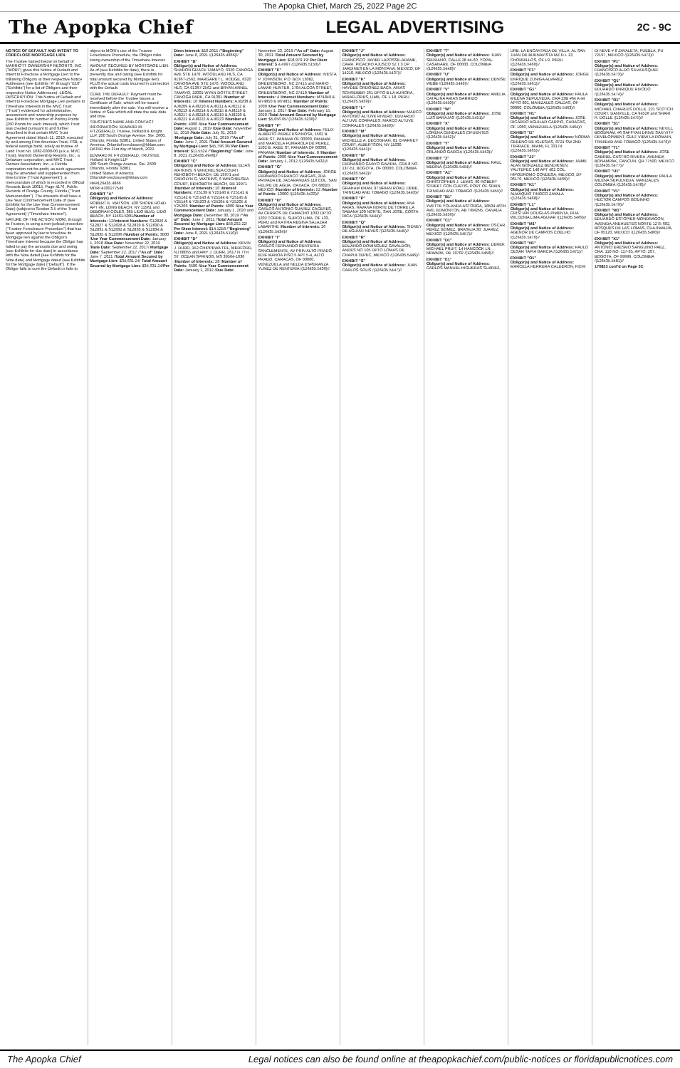The Apopka Chief, March 25, 2022 Page 2C
The Apopka Chief LEGAL ADVERTISING 2C - 9C
NOTICE OF DEFAULT AND INTENT TO FORECLOSE MORTGAGE LIEN
The Trustee named below on behalf of MARRIOTT OWNERSHIP RESORTS, INC. ("MORI") gives this Notice of Default and Intent to Foreclose a Mortgage Lien to the following Obligors at their respective Notice Addresses (see Exhibits "A" through "E10" ("Exhibits") for a list of Obligors and their respective Notice Addresses). LEGAL DESCRIPTION: This Notice of Default and Intent to Foreclose Mortgage Lien pertains to Timeshare Interests in the MVC Trust ("Trust") evidenced for administrative, assessment and ownership purposes by (see Exhibits for number of Points) Points (250 Points for each Interest), which Trust was created pursuant to and further described in that certain MVC Trust Agreement dated March 11, 2010, executed by and among First American Trust, FSB, a federal savings bank, solely as trustee of Land Trust No. 1082-0300-00 (a.k.a. MVC Trust), Marriott Ownership Resorts, Inc., a Delaware corporation, and MVC Trust Owners Association, Inc., a Florida corporation not-for-profit, as such agreement may be amended and supplemented from time to time ("Trust Agreement"), a memorandum of which is recorded in Official Records Book 10015, Page 4176, Public Records of Orange County, Florida ("Trust Memorandum"). The Interests shall have a Use Year Commencement Date of (see Exhibits for the Use Year Commencement Date) (subject to Section 3.5 of the Trust Agreement) ("Timeshare Interest").
NATURE OF THE ACTION: MORI, through its Trustee, is using a non-judicial procedure ("Trustee Foreclosure Procedure") that has been approved by law to foreclose its Mortgage lien against the Obligor's Timeshare Interest because the Obligor has failed to pay the amounts due and owing (see Exhibits for due date) in accordance with the Note dated (see Exhibits for the Note date) and Mortgage dated (see Exhibits for the Mortgage date) ("Default"). If the Obligor fails to cure the Default or fails to object to MORI's use of the Trustee Foreclosure Procedure, the Obligor risks losing ownership of the Timeshare Interest.
AMOUNT SECURED BY MORTGAGE LIEN: As of (see Exhibits for date), there is presently due and owing (see Exhibits for total amount secured by Mortgage lien) PLUS the actual costs incurred in connection with the Default.
CURE THE DEFAULT: Payment must be received before the Trustee issues a Certificate of Sale, which will be issued immediately after the sale. You will receive a Notice of Sale which will state the sale date and time.
TRUSTEE'S NAME AND CONTACT INFORMATION: EDWARD M. FITZGERALD, Trustee, Holland & Knight LLP, 200 South Orange Avenue, Ste. 2600, Orlando, Florida 32801, United States of America, OrlandoForeclosure@hklaw.com. DATED this 21st day of March, 2022.
EDWARD M. FITZGERALD, TRUSTEE
Holland & Knight LLP
200 South Orange Avenue, Ste. 2600
Orlando, Florida 32801
United States of America
OrlandoForeclosure@hklaw.com
HK#126435.4866
MORI #100277549
EXHIBIT "A"
Obligor(s) and Notice of Address: ROBERT E. WATSON, 430 SHORE ROAD APT 4N, LONG BEACH, NY 11561 and DEBORAH COLES, 385 LIDO BLVD, LIDO BEACH, NY 11561-5001/Number of Interests: 12/Interest Numbers: S12826 & S12827 & S12828 & S12829 & S12830 & S12831 & S12832 & S12833 & S12834 & S12835 & S12836 /Number of Points: 3000 /Use Year Commencement Date: January 1, 2018 /Due Date: November 22, 2019 /Note Date: September 22, 2017/ Mortgage Date: September 22, 2017 /"As of" Date: June 7, 2021 /Total Amount Secured by Mortgage Lien: $34,631.24/ Total Amount Secured by Mortgage Lien: $34,631.24/Per Diem Interest: $10.2015 /"Beginning" Date: June 8, 2021 /(126435.4866)//
EXHIBIT "B"
Obligor(s) and Notice of Address: SHARON GRACE TAMAYO, 6320 CANOGA AVE STE 1470, WOODLAND HLS, CA 91367-2562, MARGARET L. HODGE, 6320 CANOGA AVE STE 1470, WOODLAND HLS, CA 91367-2562 and BRYAN ARNEL TAMAYO, 22001 WYAN DOTTE STREET, CANOGA PARK, CA 91301 /Number of Interests: 16 /Interest Numbers: AJ8208 & AJ8209 & AJ8210 & AJ8211 & AJ8212 & AJ8213 & AJ8214 & AJ8215 & AJ8216 & AJ8217 & AJ8218 & AJ8219 & AJ8220 & AJ8221 & AJ8222 & AJ8223 /Number of Points: 4000 /Use Year Commencement Date: August 1, 2019 /Due Date: November 11, 2019 /Note Date: July 31, 2019 /Mortgage Date: July 31, 2019 /"As of" Date: June 7, 2021 /Total Amount Secured by Mortgage Lien: $45,796.36/ Per Diem Interest: $11.5524 /"Beginning" Date: June 8, 2021 /(126435.4946)//
EXHIBIT "C"
Obligor(s) and Notice of Address: ELIAS WATKINS, 6 WINCHELSEA COURT, REHOBOTH BEACH, DE 19971 and CAROLYN G. WATKINS, 6 WINCHELSEA COURT, REHOBOTH BEACH, DE 19971 /Number of Interests: 10 /Interest Numbers: Y25139 & Y25140 & Y25141 & Y25142 & Y25143 & Y25144 & Y25145 & Y25146 & Y25203 & Y25204 & Y25205 & Y25206 /Number of Points: 4000 /Use Year Commencement Date: January 1, 2020 and Mortgage Date: December 30, 2019 /"As of" Date: June 7, 2021 /Total Amount Secured by Mortgage Lien: $58,292.22/ Per Diem Interest: $14.1258 /"Beginning" Date: June 8, 2021 /(126435.5110)//
EXHIBIT "D"
Obligor(s) and Notice of Address: KEVIN J. DURR, 152 CHIPPEWA TRL, MEDFORD, NJ 08055 and AMY J. DURR, 2617 N 7TH ST, OCEAN SPRINGS, MS 39564-1036 /Number of Interests: 28 /Number of Points: 6500 /Use Year Commencement Date: January 1, 2012 /Due Date: November 23, 2019 /"As of" Date: August 30, 2021 /Total Amount Secured by Mortgage Lien: $18,979.19/ Per Diem Interest: $ 4.4997 /(126435.5150)//
EXHIBIT "E"
Obligor(s) and Notice of Address: IVESTA P. JOHNSON, P.O. BOX 13082, GREENSBORO, NC 27415 and MARIO LAMAR HUNTER, 1704 ALCOA STREET, GREENSBORO, NC 27410 /Number of Interests: 4 /Interest Numbers: M74849 & M74850 & M74851 /Number of Points: 1000 /Use Year Commencement Date: January 1, 2017 /Due Date: February 15, 2020 /Total Amount Secured by Mortgage Lien: $5,656.65/ (126435.5236)//
EXHIBIT "F"
Obligor(s) and Notice of Address: FELIX ALBERTO PEREZ ESPINOSA, 1502 B. AKEE ST, PANAMA OF 00000, PANAMA and MARCELA FUMAROLA DE PEREZ, 1502 B. AKEE ST, PANAMA OF 00000, PANAMA /Number of Interests: 8 /Number of Points: 2000 /Use Year Commencement Date: January 1, 2012 /(126435.5432)//
EXHIBIT "G"
Obligor(s) and Notice of Address: JORGE FERNANDO FRANCO VARGAS, 2DA PRIVADA DE JACARANDAS 118 COL. SAN FELIPE DE AGUA, OAXACA, OX 68020, MEXICO /Number of Interests: 52 /Number of Points: 13000 /(126435.5433)//
EXHIBIT "H"
Obligor(s) and Notice of Address: CARLOS ANTONIO SUAREZ CACERES, AV CERROS DE CAMACHO 1002 DPTO 1202 TORRE E, SURCO LIMA, OF L33, PERU and KATHIA REGINA SALAZAR LABARTHE /Number of Interests: 26 /(126435.5434)//
EXHIBIT "I"
Obligor(s) and Notice of Address: CARLOS FERNANDO RENTERIA SANCLEMENTE, AV PRIN ALTO PRADO EDIF MANOA PISO 5 APT 5-4, ALTO PRADO, CARACAS, OF 00000, VENEZUELA and NELDA ESPERANZA YUNEZ DE RENTERIA /(126435.5436)//
EXHIBIT "J"
Obligor(s) and Notice of Address: FRANCISCO JAVIER LAPOSSE-ADAME, CARR. PICACHO AJUSCO 52 T.3 DP. JARDINES EN LA MONTANA, MEXICO, DF 14210, MEXICO /(126435.5437)//
EXHIBIT "K"
Obligor(s) and Notice of Address: HAYDEE ORDOÑEZ BACA, ARIAS SCHREIBER 261 DPTO B LA AURORA, MIRAFLORES, LIMA, OF L 18, PERU /(126435.5439)//
EXHIBIT "L"
Obligor(s) and Notice of Address: MARCO ANTONIO ALTUVE RIVERO, EDUARDO ALTUVE CORRALES, MARCO ALTUVE CORRALES /(126435.5440)//
EXHIBIT "M"
Obligor(s) and Notice of Address: MICHELLE A. DECOGHAN, 81 CHARNEY COURT, ALBERTSON, NY 11030 /(126435.5441)//
EXHIBIT "N"
Obligor(s) and Notice of Address: FERNANDO GUAYO GAVIRIA, CRA 8 NO. 137-51, BOGOTA, OF 00000, COLOMBIA /(126435.5442)//
EXHIBIT "O"
Obligor(s) and Notice of Address: GRAHAM KHAN, 97 BRIAN ROAD, DEBE, TRINIDAD AND TOBAGO /(126435.5443)//
EXHIBIT "P"
Obligor(s) and Notice of Address: ANA ARIAS, HAVANA NORTE DE TORRE LA SABANA 100 NORTE, SAN JOSE, COSTA RICA /(126435.5444)//
EXHIBIT "Q"
Obligor(s) and Notice of Address: SIDNEY DE AGUIAR NEVES /(126435.5445)//
EXHIBIT "R"
Obligor(s) and Notice of Address: EDUARDO DOMINGUEZ GAVALDON, ANDES NO 105 DPTO LOMAS DE CHAPULTEPEC, MEXICO /(126435.5446)//
EXHIBIT "S"
Obligor(s) and Notice of Address: JUAN CARLOS SOLIS /(126435.5447)//
EXHIBIT "T"
Obligor(s) and Notice of Address: JUAN SERRANO, CALLE 28 #4-60, YOPAL CASANARE, OF 00000, COLOMBIA /(126435.5448)//
EXHIBIT "U"
Obligor(s) and Notice of Address: DENISE WEBB /(126435.5449)//
EXHIBIT "V"
Obligor(s) and Notice of Address: AMELIA CATALINA ARIAS GARRIDO /(126435.5450)//
EXHIBIT "W"
Obligor(s) and Notice of Address: JOSE LUIS BARAJAS /(126435.5451)//
EXHIBIT "X"
Obligor(s) and Notice of Address: LORENA CENDALES CIFUENTES /(126435.5452)//
EXHIBIT "Y"
Obligor(s) and Notice of Address: ORLANDO GARCIA /(126435.5453)//
EXHIBIT "Z"
Obligor(s) and Notice of Address: RAUL MEDINA /(126435.5454)//
EXHIBIT "A1"
Obligor(s) and Notice of Address: CHRISTOPHER J. LEWIS, 90 ROBERT STREET CON CURTIS, PORT OF SPAIN, TRINIDAD AND TOBAGO /(126435.5455)//
EXHIBIT "B1"
Obligor(s) and Notice of Address: YVETTE YOLANDA ASTORGA, 18504 46TH AVE, EDMONTON, AB T6M2N5, CANADA /(126435.5456)//
EXHIBIT "C1"
Obligor(s) and Notice of Address: OSCAR PEREZ GOMEZ, BRASILIA 30, JUAREZ, MEXICO /(126435.5457)//
EXHIBIT "D1"
Obligor(s) and Notice of Address: DEREK MICHAEL PRUIT, 14 HANCOCK LN, NEWARK, DE 19702 /(126435.5458)//
EXHIBIT "E1"
Obligor(s) and Notice of Address: CARLOS MANUEL HIGUERAS SUAREZ, URB. LA ENCANTADA DE VILLA, AL SAN JUAN DE BUENAVISTA MZ D L 13, CHORRILLOS, OF L9, PERU /(126435.5460)//
EXHIBIT "F1"
Obligor(s) and Notice of Address: JORGE ENRIQUE ZUNIGA ALVAREZ /(126435.5461)//
EXHIBIT "G1"
Obligor(s) and Notice of Address: PAULA MILENA SEPULVEDA, CRA 23B #64 A 44 APTO 801, MANIZALES CALDAS, OF 00000, COLOMBIA /(126435.5463)//
EXHIBIT "H1"
Obligor(s) and Notice of Address: JOSE RICARDO AGUILAR CARPIO, CARACAS, OF 1080, VENEZUELA /(126435.5464)//
EXHIBIT "I1"
Obligor(s) and Notice of Address: NORMA CEDENO DE IGLESIAS, 8721 SW 2ND TERRACE, MIAMI, FL 33174 /(126435.5465)//
EXHIBIT "J1"
Obligor(s) and Notice of Address: JAIME ALAN GONZALEZ BENDIKSEN, YAUTEPEC 140 APT 402 COL. HIPODROMO CONDESA, MEXICO, DF 06170, MEXICO /(126435.5466)//
EXHIBIT "K1"
Obligor(s) and Notice of Address: ALMAQUIO TINOCO ZAVALA /(126435.5468)//
EXHIBIT "L1"
Obligor(s) and Notice of Address: CRISTIAN DOUGLAS PIMENTA, RUA WILCENIA LIMA AGUIAR /(126435.5469)//
EXHIBIT "M1"
Obligor(s) and Notice of Address: AGENOR DE CAMPOS COELHO /(126435.5470)//
EXHIBIT "N1"
Obligor(s) and Notice of Address: PAULO CESAR TAPIA GARCIA /(126435.5471)//
EXHIBIT "O1"
Obligor(s) and Notice of Address: MARCELA HERRERA CALDERON, FICHI DI NEVE # 8 ZAVALETA, PUEBLA, PU 72197, MEXICO /(126435.5472)//
EXHIBIT "P1"
Obligor(s) and Notice of Address: FRANCISCO ALDO SILVA ESQUEF /(126435.5473)//
EXHIBIT "Q1"
Obligor(s) and Notice of Address: EDUARDO ENRIQUE RIVODO /(126435.5474)//
EXHIBIT "R1"
Obligor(s) and Notice of Address: MICHAEL CHARLES DOLLE, 221 SCOTCH COURT, DANVILLE, CA 94526 and SHARI R. DOLLE /(126435.5475)//
EXHIBIT "S1"
Obligor(s) and Notice of Address: NEVILL BOODRAM, #6 SAFFYAN DRIVE SAN VITY DEVELOPMENT, GULF VIEW LA ROMAIN, TRINIDAD AND TOBAGO /(126435.5476)//
EXHIBIT "T1"
Obligor(s) and Notice of Address: JOSE GABRIEL CASTRO RIVERA, AVENIDA BONAMPAK, CANCUN, QR 77500, MEXICO /(126435.5477)//
EXHIBIT "U1"
Obligor(s) and Notice of Address: PAULA MILENA SEPULVEDA, MANIZALES, COLOMBIA /(126435.5478)//
EXHIBIT "V1"
Obligor(s) and Notice of Address: HECTOR CAMPOS GODINHO /(126435.5479)//
EXHIBIT "W1"
Obligor(s) and Notice of Address: EDUARDO ESTOPIER MONDRAGON, AVENIDA ANEHUETES NORTE 1275 602, BOSQUES DE LAS LOMAS, CUAJIMALPA, DF 05120, MEXICO /(126435.5480)//
EXHIBIT "X1"
Obligor(s) and Notice of Address: ANTONIO ERESMO SANGUINO PAEZ, CRA. 110 NO. 117-35, APTO. 207, BOGOTA, OF 99999, COLOMBIA /(126435.5481)//
170823 conf'd on Page 3C
The Apopka Chief Legal notices can also be found online at theapopkachief.com/public-notices or floridapublicnotices.com